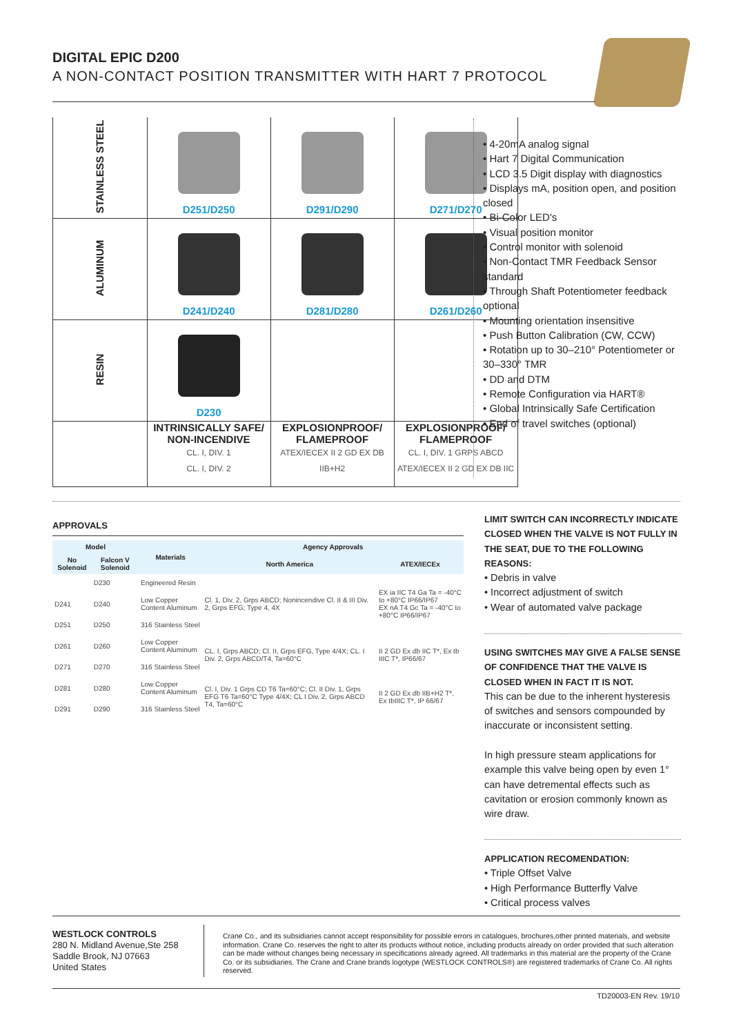DIGITAL EPIC D200
A NON-CONTACT POSITION TRANSMITTER WITH HART 7 PROTOCOL
| STAINLESS STEEL | D251/D250 | D291/D290 | D271/D270 |
| ALUMINUM | D241/D240 | D281/D280 | D261/D260 |
| RESIN | D230 | | |
| | INTRINSICALLY SAFE/ NON-INCENDIVE CL. I, DIV. 1 CL. I, DIV. 2 | EXPLOSIONPROOF/ FLAMEPROOF ATEX/IECEX II 2 GD EX DB IIB+H2 | EXPLOSIONPROOF/ FLAMEPROOF CL. I, DIV. 1 GRPS ABCD ATEX/IECEX II 2 GD EX DB IIC |
• 4-20mA analog signal
• Hart 7 Digital Communication
• LCD 3.5 Digit display with diagnostics
• Displays mA, position open, and position closed
• Bi-Color LED's
• Visual position monitor
• Control monitor with solenoid
• Non-Contact TMR Feedback Sensor standard
• Through Shaft Potentiometer feedback optional
• Mounting orientation insensitive
• Push Button Calibration (CW, CCW)
• Rotation up to 30–210° Potentiometer or 30–330° TMR
• DD and DTM
• Remote Configuration via HART®
• Global Intrinsically Safe Certification
• End of travel switches (optional)
APPROVALS
| Model | | Materials | Agency Approvals | |
| --- | --- | --- | --- | --- |
| No Solenoid | Falcon V Solenoid | | North America | ATEX/IECEx |
| | D230 | Engineered Resin | Cl. 1, Div. 2, Grps ABCD; Nonincendive Cl. II & III Div. 2, Grps EFG; Type 4, 4X | EX ia IIC T4 Ga Ta = -40°C to +80°C IP66/IP67 EX nA T4 Gc Ta = -40°C to +80°C IP66/IP67 |
| D241 | D240 | Low Copper Content Aluminum | | |
| D251 | D250 | 316 Stainless Steel | | |
| D261 | D260 | Low Copper Content Aluminum | CL. I, Grps ABCD; Cl. II, Grps EFG, Type 4/4X; CL. I Div. 2, Grps ABCD/T4, Ta=60°C | II 2 GD Ex db IIC T*, Ex tb IIIC T*, IP66/67 |
| D271 | D270 | 316 Stainless Steel | | |
| D281 | D280 | Low Copper Content Aluminum | Cl. I, Div. 1 Grps CD T6 Ta=60°C; Cl. II Div. 1, Grps EFG T6 Ta=60°C Type 4/4X; CL I Div. 2, Grps ABCD T4, Ta=60°C | II 2 GD Ex db IIB+H2 T*, Ex tbIIIC T*, IP 66/67 |
| D291 | D290 | 316 Stainless Steel | | |
LIMIT SWITCH CAN INCORRECTLY INDICATE CLOSED WHEN THE VALVE IS NOT FULLY IN THE SEAT, DUE TO THE FOLLOWING REASONS:
• Debris in valve
• Incorrect adjustment of switch
• Wear of automated valve package
USING SWITCHES MAY GIVE A FALSE SENSE OF CONFIDENCE THAT THE VALVE IS CLOSED WHEN IN FACT IT IS NOT.
This can be due to the inherent hysteresis of switches and sensors compounded by inaccurate or inconsistent setting.
In high pressure steam applications for example this valve being open by even 1° can have detremental effects such as cavitation or erosion commonly known as wire draw.
APPLICATION RECOMENDATION:
• Triple Offset Valve
• High Performance Butterfly Valve
• Critical process valves
WESTLOCK CONTROLS
280 N. Midland Avenue,Ste 258
Saddle Brook, NJ 07663
United States
Crane Co., and its subsidiaries cannot accept responsibility for possible errors in catalogues, brochures,other printed materials, and website information. Crane Co. reserves the right to alter its products without notice, including products already on order provided that such alteration can be made without changes being necessary in specifications already agreed. All trademarks in this material are the property of the Crane Co. or its subsidiaries. The Crane and Crane brands logotype (WESTLOCK CONTROLS®) are registered trademarks of Crane Co. All rights reserved.
TD20003-EN Rev. 19/10